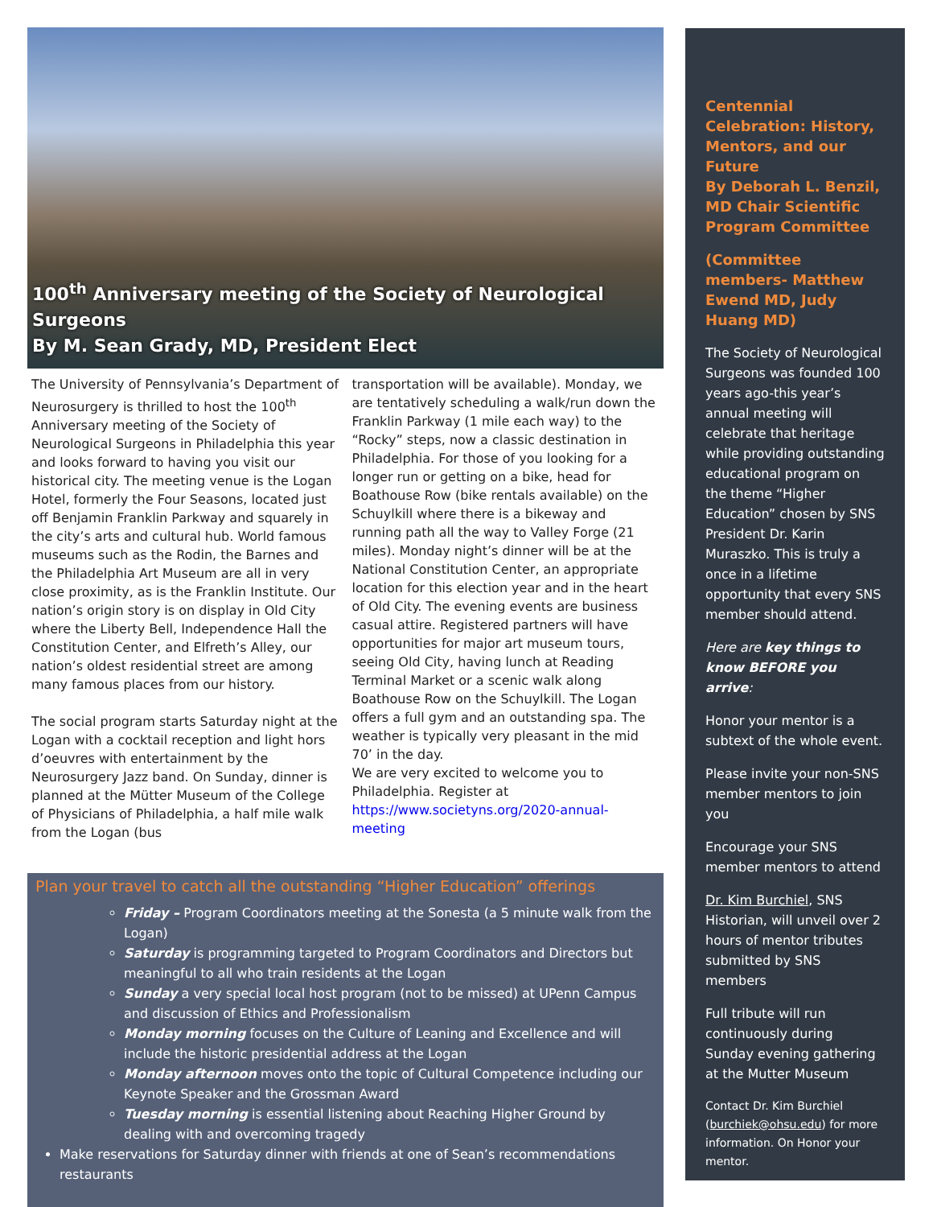100<sup>th</sup> Anniversary meeting of the Society of Neurological Surgeons
By M. Sean Grady, MD, President Elect
The University of Pennsylvania’s Department of Neurosurgery is thrilled to host the 100<sup>th</sup> Anniversary meeting of the Society of Neurological Surgeons in Philadelphia this year and looks forward to having you visit our historical city. The meeting venue is the Logan Hotel, formerly the Four Seasons, located just off Benjamin Franklin Parkway and squarely in the city’s arts and cultural hub. World famous museums such as the Rodin, the Barnes and the Philadelphia Art Museum are all in very close proximity, as is the Franklin Institute. Our nation’s origin story is on display in Old City where the Liberty Bell, Independence Hall the Constitution Center, and Elfreth’s Alley, our nation’s oldest residential street are among many famous places from our history.
The social program starts Saturday night at the Logan with a cocktail reception and light hors d’oeuvres with entertainment by the Neurosurgery Jazz band. On Sunday, dinner is planned at the Mütter Museum of the College of Physicians of Philadelphia, a half mile walk from the Logan (bus
transportation will be available). Monday, we are tentatively scheduling a walk/run down the Franklin Parkway (1 mile each way) to the “Rocky” steps, now a classic destination in Philadelphia. For those of you looking for a longer run or getting on a bike, head for Boathouse Row (bike rentals available) on the Schuylkill where there is a bikeway and running path all the way to Valley Forge (21 miles). Monday night’s dinner will be at the National Constitution Center, an appropriate location for this election year and in the heart of Old City. The evening events are business casual attire. Registered partners will have opportunities for major art museum tours, seeing Old City, having lunch at Reading Terminal Market or a scenic walk along Boathouse Row on the Schuylkill. The Logan offers a full gym and an outstanding spa. The weather is typically very pleasant in the mid 70’ in the day.
We are very excited to welcome you to Philadelphia. Register at https://www.societyns.org/2020-annual-meeting
Plan your travel to catch all the outstanding “Higher Education” offerings
Friday – Program Coordinators meeting at the Sonesta (a 5 minute walk from the Logan)
Saturday is programming targeted to Program Coordinators and Directors but meaningful to all who train residents at the Logan
Sunday a very special local host program (not to be missed) at UPenn Campus and discussion of Ethics and Professionalism
Monday morning focuses on the Culture of Leaning and Excellence and will include the historic presidential address at the Logan
Monday afternoon moves onto the topic of Cultural Competence including our Keynote Speaker and the Grossman Award
Tuesday morning is essential listening about Reaching Higher Ground by dealing with and overcoming tragedy
Make reservations for Saturday dinner with friends at one of Sean’s recommendations restaurants
Centennial Celebration: History, Mentors, and our Future
By Deborah L. Benzil, MD Chair Scientific Program Committee
(Committee members- Matthew Ewend MD, Judy Huang MD)
The Society of Neurological Surgeons was founded 100 years ago-this year’s annual meeting will celebrate that heritage while providing outstanding educational program on the theme “Higher Education” chosen by SNS President Dr. Karin Muraszko. This is truly a once in a lifetime opportunity that every SNS member should attend.
Here are key things to know BEFORE you arrive:
Honor your mentor is a subtext of the whole event.
Please invite your non-SNS member mentors to join you
Encourage your SNS member mentors to attend
Dr. Kim Burchiel, SNS Historian, will unveil over 2 hours of mentor tributes submitted by SNS members
Full tribute will run continuously during Sunday evening gathering at the Mutter Museum
Contact Dr. Kim Burchiel (burchiek@ohsu.edu) for more information. On Honor your mentor.